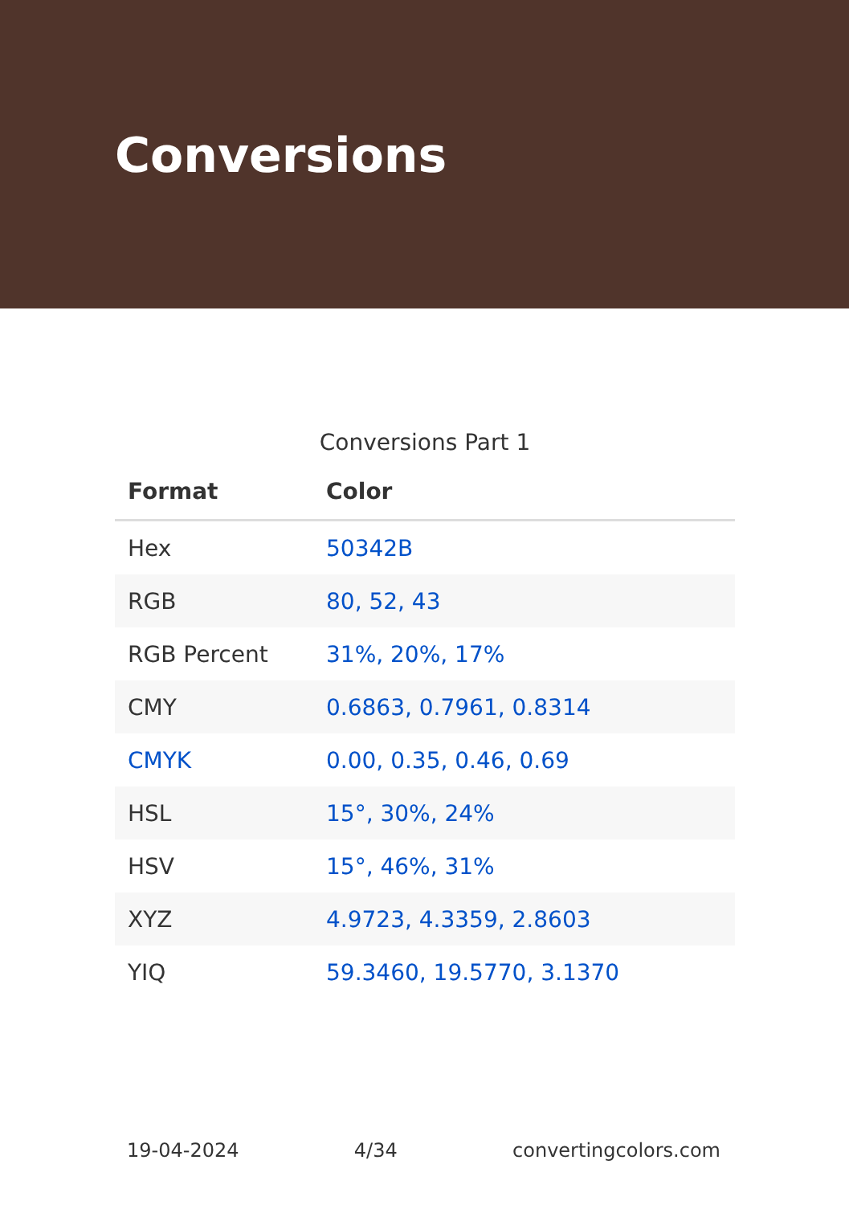Conversions
Conversions Part 1
| Format | Color |
| --- | --- |
| Hex | 50342B |
| RGB | 80, 52, 43 |
| RGB Percent | 31%, 20%, 17% |
| CMY | 0.6863, 0.7961, 0.8314 |
| CMYK | 0.00, 0.35, 0.46, 0.69 |
| HSL | 15°, 30%, 24% |
| HSV | 15°, 46%, 31% |
| XYZ | 4.9723, 4.3359, 2.8603 |
| YIQ | 59.3460, 19.5770, 3.1370 |
19-04-2024 4/34 convertingcolors.com